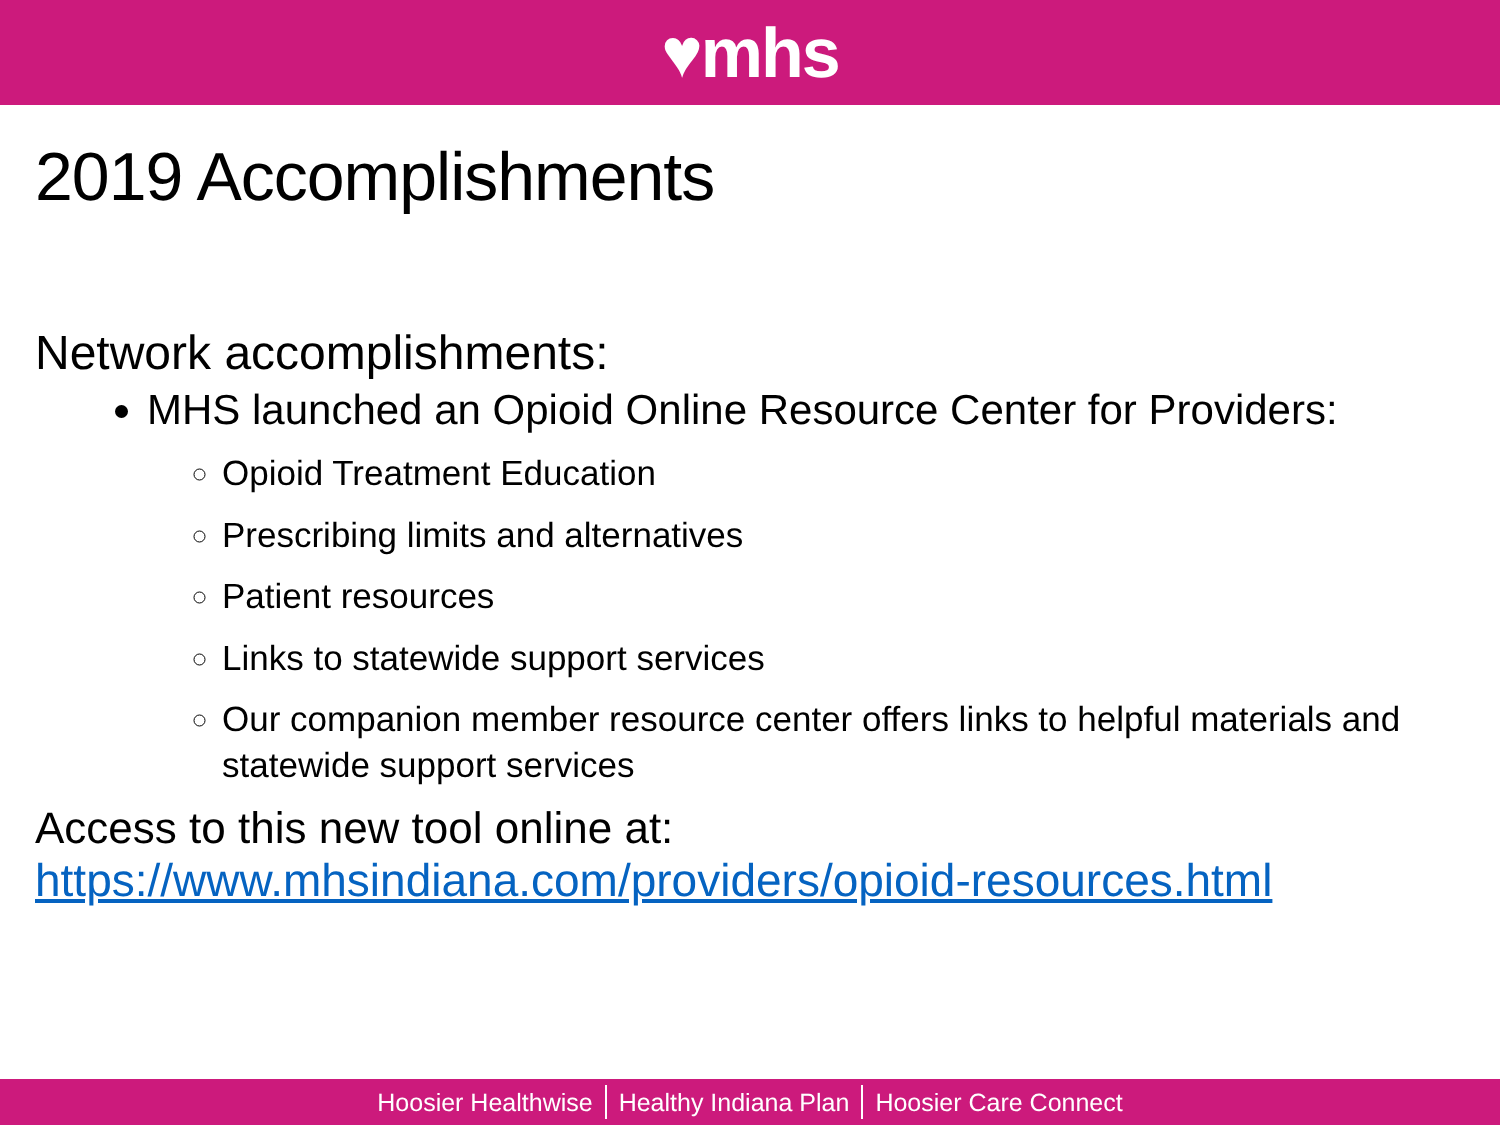♥mhs
2019 Accomplishments
Network accomplishments:
MHS launched an Opioid Online Resource Center for Providers:
Opioid Treatment Education
Prescribing limits and alternatives
Patient resources
Links to statewide support services
Our companion member resource center offers links to helpful materials and statewide support services
Access to this new tool online at:
https://www.mhsindiana.com/providers/opioid-resources.html
Hoosier Healthwise Healthy Indiana Plan Hoosier Care Connect